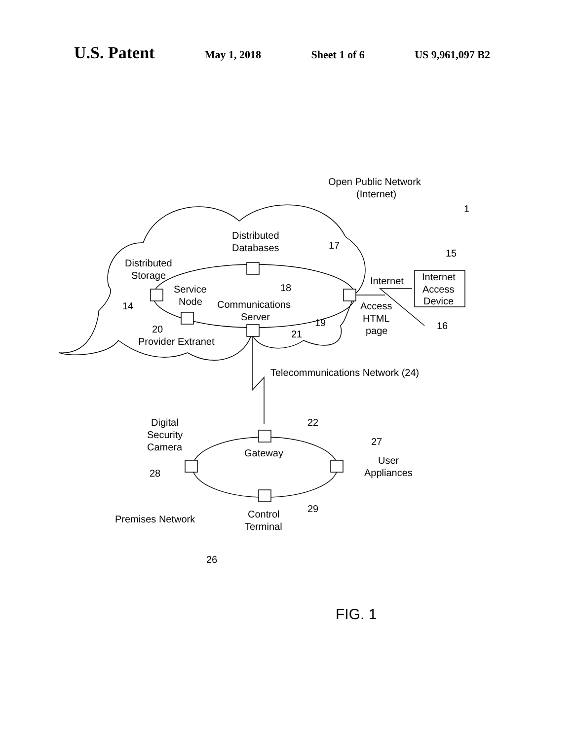U.S. Patent May 1, 2018 Sheet 1 of 6 US 9,961,097 B2
Open Public Network
(Internet)
1
Distributed
Databases
17
Distributed
Storage
Service
Node
18
Communications
Server
14
Internet
Internet
Access
Device
15
Access
HTML
page
19
16
20
21
Provider Extranet
Telecommunications Network (24)
Digital
Security
Camera
22
27
Gateway
User
Appliances
28
29
Premises Network
Control
Terminal
26
FIG. 1